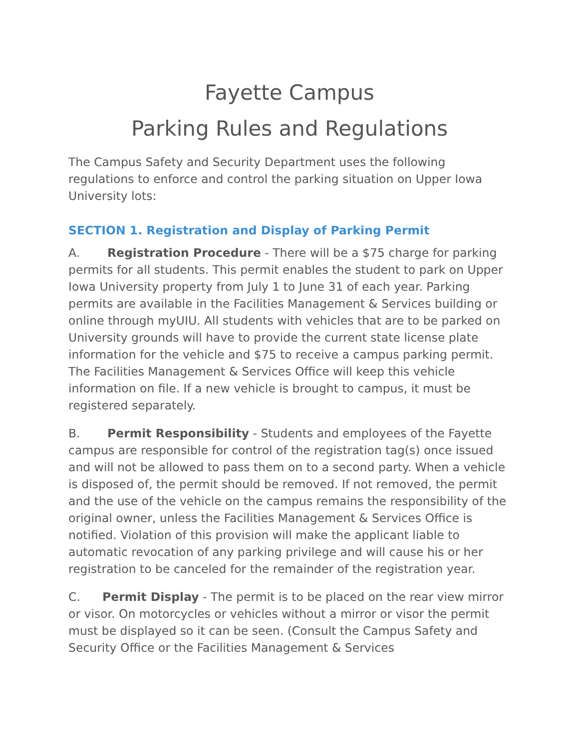Fayette Campus
Parking Rules and Regulations
The Campus Safety and Security Department uses the following regulations to enforce and control the parking situation on Upper Iowa University lots:
SECTION 1. Registration and Display of Parking Permit
A. Registration Procedure - There will be a $75 charge for parking permits for all students. This permit enables the student to park on Upper Iowa University property from July 1 to June 31 of each year. Parking permits are available in the Facilities Management & Services building or online through myUIU. All students with vehicles that are to be parked on University grounds will have to provide the current state license plate information for the vehicle and $75 to receive a campus parking permit. The Facilities Management & Services Office will keep this vehicle information on file. If a new vehicle is brought to campus, it must be registered separately.
B. Permit Responsibility - Students and employees of the Fayette campus are responsible for control of the registration tag(s) once issued and will not be allowed to pass them on to a second party. When a vehicle is disposed of, the permit should be removed. If not removed, the permit and the use of the vehicle on the campus remains the responsibility of the original owner, unless the Facilities Management & Services Office is notified. Violation of this provision will make the applicant liable to automatic revocation of any parking privilege and will cause his or her registration to be canceled for the remainder of the registration year.
C. Permit Display - The permit is to be placed on the rear view mirror or visor. On motorcycles or vehicles without a mirror or visor the permit must be displayed so it can be seen. (Consult the Campus Safety and Security Office or the Facilities Management & Services